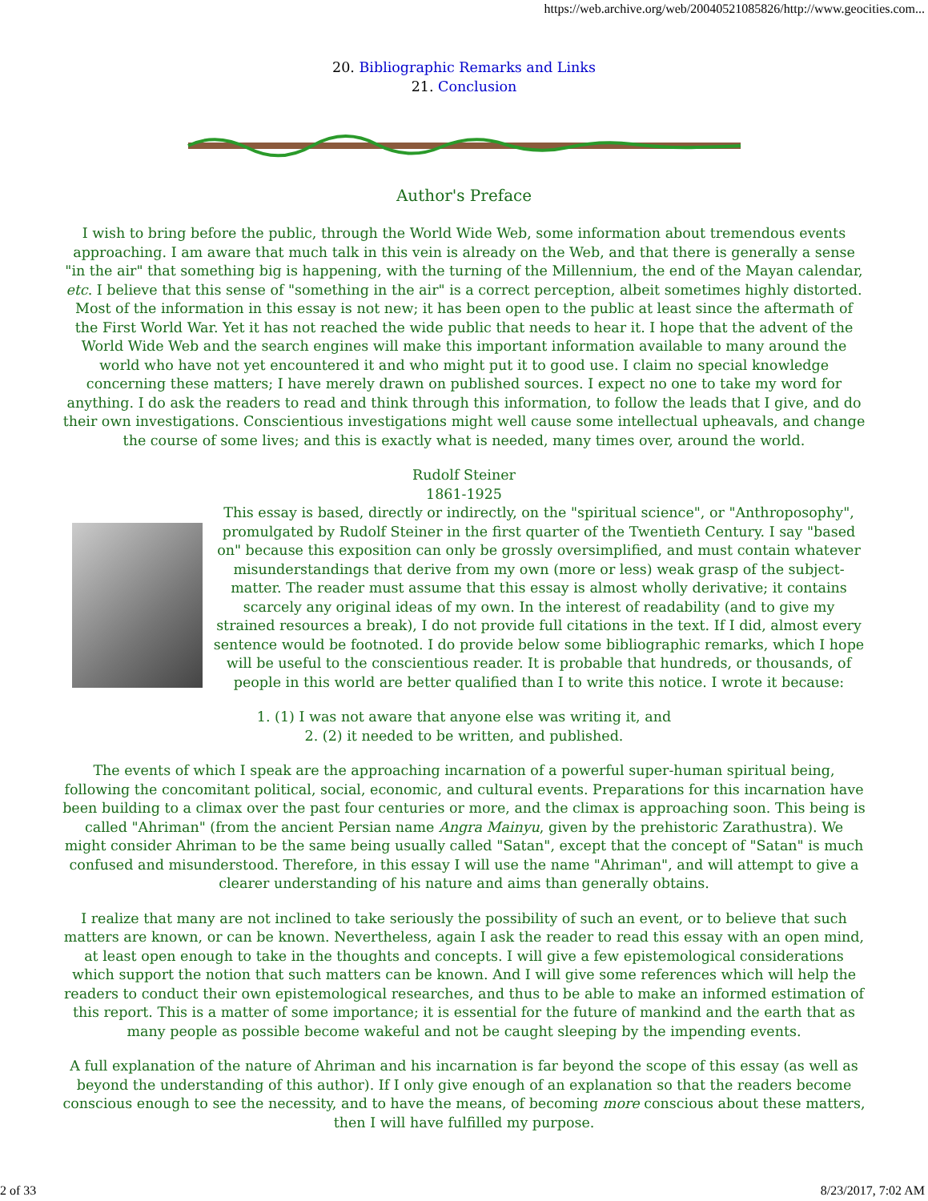https://web.archive.org/web/20040521085826/http://www.geocities.com...
20. Bibliographic Remarks and Links
21. Conclusion
Author's Preface
I wish to bring before the public, through the World Wide Web, some information about tremendous events approaching. I am aware that much talk in this vein is already on the Web, and that there is generally a sense "in the air" that something big is happening, with the turning of the Millennium, the end of the Mayan calendar, etc. I believe that this sense of "something in the air" is a correct perception, albeit sometimes highly distorted. Most of the information in this essay is not new; it has been open to the public at least since the aftermath of the First World War. Yet it has not reached the wide public that needs to hear it. I hope that the advent of the World Wide Web and the search engines will make this important information available to many around the world who have not yet encountered it and who might put it to good use. I claim no special knowledge concerning these matters; I have merely drawn on published sources. I expect no one to take my word for anything. I do ask the readers to read and think through this information, to follow the leads that I give, and do their own investigations. Conscientious investigations might well cause some intellectual upheavals, and change the course of some lives; and this is exactly what is needed, many times over, around the world.
Rudolf Steiner
1861-1925
This essay is based, directly or indirectly, on the "spiritual science", or "Anthroposophy", promulgated by Rudolf Steiner in the first quarter of the Twentieth Century. I say "based on" because this exposition can only be grossly oversimplified, and must contain whatever misunderstandings that derive from my own (more or less) weak grasp of the subject-matter. The reader must assume that this essay is almost wholly derivative; it contains scarcely any original ideas of my own. In the interest of readability (and to give my strained resources a break), I do not provide full citations in the text. If I did, almost every sentence would be footnoted. I do provide below some bibliographic remarks, which I hope will be useful to the conscientious reader. It is probable that hundreds, or thousands, of people in this world are better qualified than I to write this notice. I wrote it because:
1. (1) I was not aware that anyone else was writing it, and
2. (2) it needed to be written, and published.
The events of which I speak are the approaching incarnation of a powerful super-human spiritual being, following the concomitant political, social, economic, and cultural events. Preparations for this incarnation have been building to a climax over the past four centuries or more, and the climax is approaching soon. This being is called "Ahriman" (from the ancient Persian name Angra Mainyu, given by the prehistoric Zarathustra). We might consider Ahriman to be the same being usually called "Satan", except that the concept of "Satan" is much confused and misunderstood. Therefore, in this essay I will use the name "Ahriman", and will attempt to give a clearer understanding of his nature and aims than generally obtains.
I realize that many are not inclined to take seriously the possibility of such an event, or to believe that such matters are known, or can be known. Nevertheless, again I ask the reader to read this essay with an open mind, at least open enough to take in the thoughts and concepts. I will give a few epistemological considerations which support the notion that such matters can be known. And I will give some references which will help the readers to conduct their own epistemological researches, and thus to be able to make an informed estimation of this report. This is a matter of some importance; it is essential for the future of mankind and the earth that as many people as possible become wakeful and not be caught sleeping by the impending events.
A full explanation of the nature of Ahriman and his incarnation is far beyond the scope of this essay (as well as beyond the understanding of this author). If I only give enough of an explanation so that the readers become conscious enough to see the necessity, and to have the means, of becoming more conscious about these matters, then I will have fulfilled my purpose.
2 of 33 8/23/2017, 7:02 AM